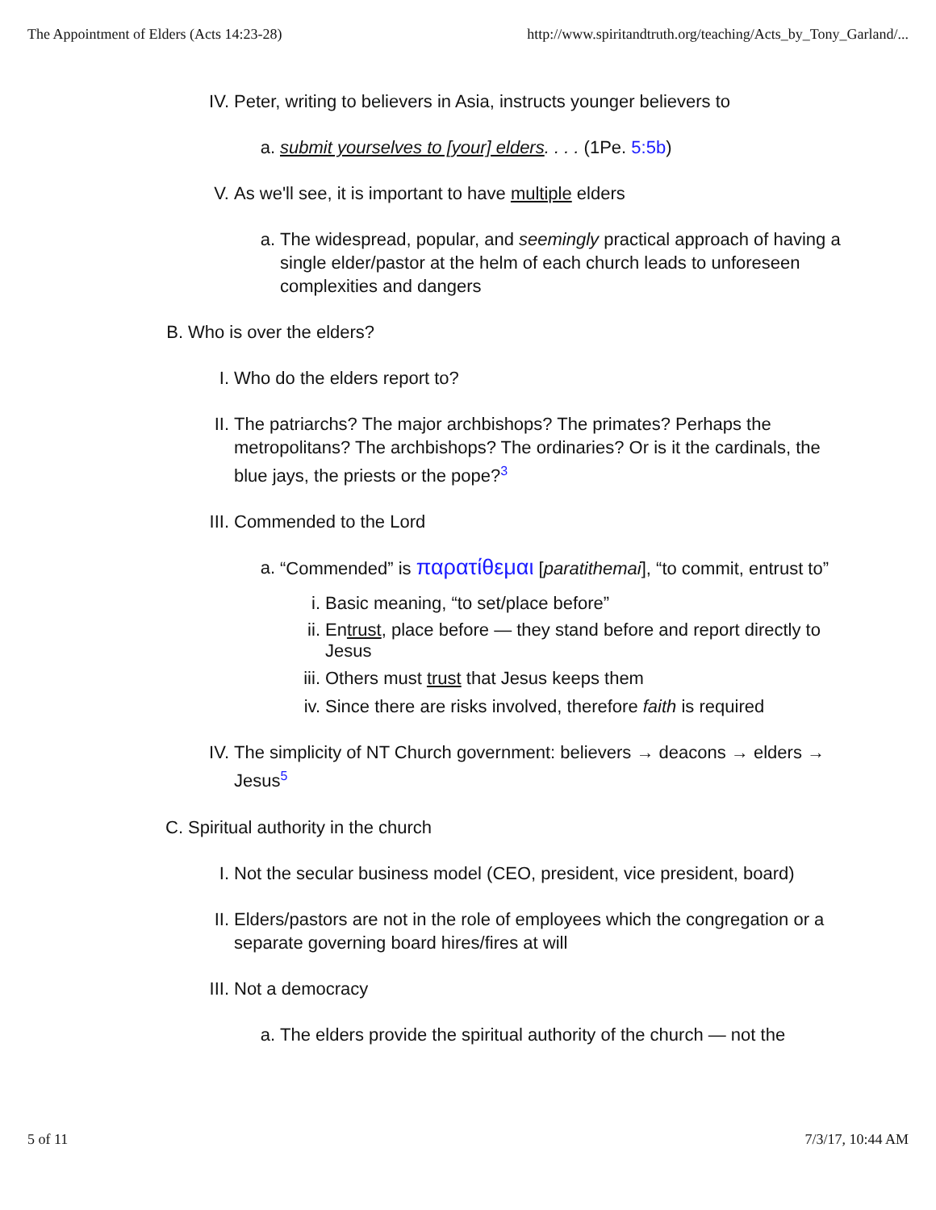The Appointment of Elders (Acts 14:23-28) http://www.spiritandtruth.org/teaching/Acts_by_Tony_Garland/...
IV. Peter, writing to believers in Asia, instructs younger believers to
a. submit yourselves to [your] elders. . . . (1Pe. 5:5b)
V. As we'll see, it is important to have multiple elders
a. The widespread, popular, and seemingly practical approach of having a single elder/pastor at the helm of each church leads to unforeseen complexities and dangers
B. Who is over the elders?
I. Who do the elders report to?
II. The patriarchs? The major archbishops? The primates? Perhaps the metropolitans? The archbishops? The ordinaries? Or is it the cardinals, the blue jays, the priests or the pope?<sup>3</sup>
III. Commended to the Lord
a. “Commended” is παρατίθεμαι [paratithemai], “to commit, entrust to”
i. Basic meaning, “to set/place before”
ii. Entrust, place before — they stand before and report directly to Jesus
iii. Others must trust that Jesus keeps them
iv. Since there are risks involved, therefore faith is required
IV. The simplicity of NT Church government: believers → deacons → elders → Jesus<sup>5</sup>
C. Spiritual authority in the church
I. Not the secular business model (CEO, president, vice president, board)
II. Elders/pastors are not in the role of employees which the congregation or a separate governing board hires/fires at will
III. Not a democracy
a. The elders provide the spiritual authority of the church — not the
5 of 11 7/3/17, 10:44 AM